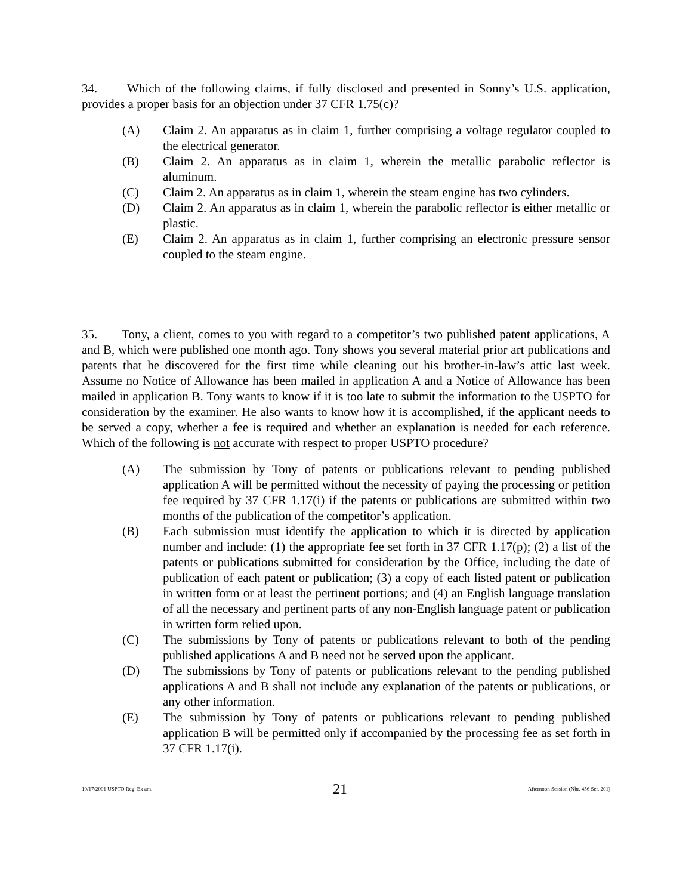34. Which of the following claims, if fully disclosed and presented in Sonny’s U.S. application, provides a proper basis for an objection under 37 CFR 1.75(c)?
(A) Claim 2. An apparatus as in claim 1, further comprising a voltage regulator coupled to the electrical generator.
(B) Claim 2. An apparatus as in claim 1, wherein the metallic parabolic reflector is aluminum.
(C) Claim 2. An apparatus as in claim 1, wherein the steam engine has two cylinders.
(D) Claim 2. An apparatus as in claim 1, wherein the parabolic reflector is either metallic or plastic.
(E) Claim 2. An apparatus as in claim 1, further comprising an electronic pressure sensor coupled to the steam engine.
35. Tony, a client, comes to you with regard to a competitor’s two published patent applications, A and B, which were published one month ago. Tony shows you several material prior art publications and patents that he discovered for the first time while cleaning out his brother-in-law’s attic last week. Assume no Notice of Allowance has been mailed in application A and a Notice of Allowance has been mailed in application B. Tony wants to know if it is too late to submit the information to the USPTO for consideration by the examiner. He also wants to know how it is accomplished, if the applicant needs to be served a copy, whether a fee is required and whether an explanation is needed for each reference. Which of the following is not accurate with respect to proper USPTO procedure?
(A) The submission by Tony of patents or publications relevant to pending published application A will be permitted without the necessity of paying the processing or petition fee required by 37 CFR 1.17(i) if the patents or publications are submitted within two months of the publication of the competitor’s application.
(B) Each submission must identify the application to which it is directed by application number and include: (1) the appropriate fee set forth in 37 CFR 1.17(p); (2) a list of the patents or publications submitted for consideration by the Office, including the date of publication of each patent or publication; (3) a copy of each listed patent or publication in written form or at least the pertinent portions; and (4) an English language translation of all the necessary and pertinent parts of any non-English language patent or publication in written form relied upon.
(C) The submissions by Tony of patents or publications relevant to both of the pending published applications A and B need not be served upon the applicant.
(D) The submissions by Tony of patents or publications relevant to the pending published applications A and B shall not include any explanation of the patents or publications, or any other information.
(E) The submission by Tony of patents or publications relevant to pending published application B will be permitted only if accompanied by the processing fee as set forth in 37 CFR 1.17(i).
10/17/2001 USPTO Reg. Ex am. 21 Afternoon Session (Nbr. 456 Ser. 201)